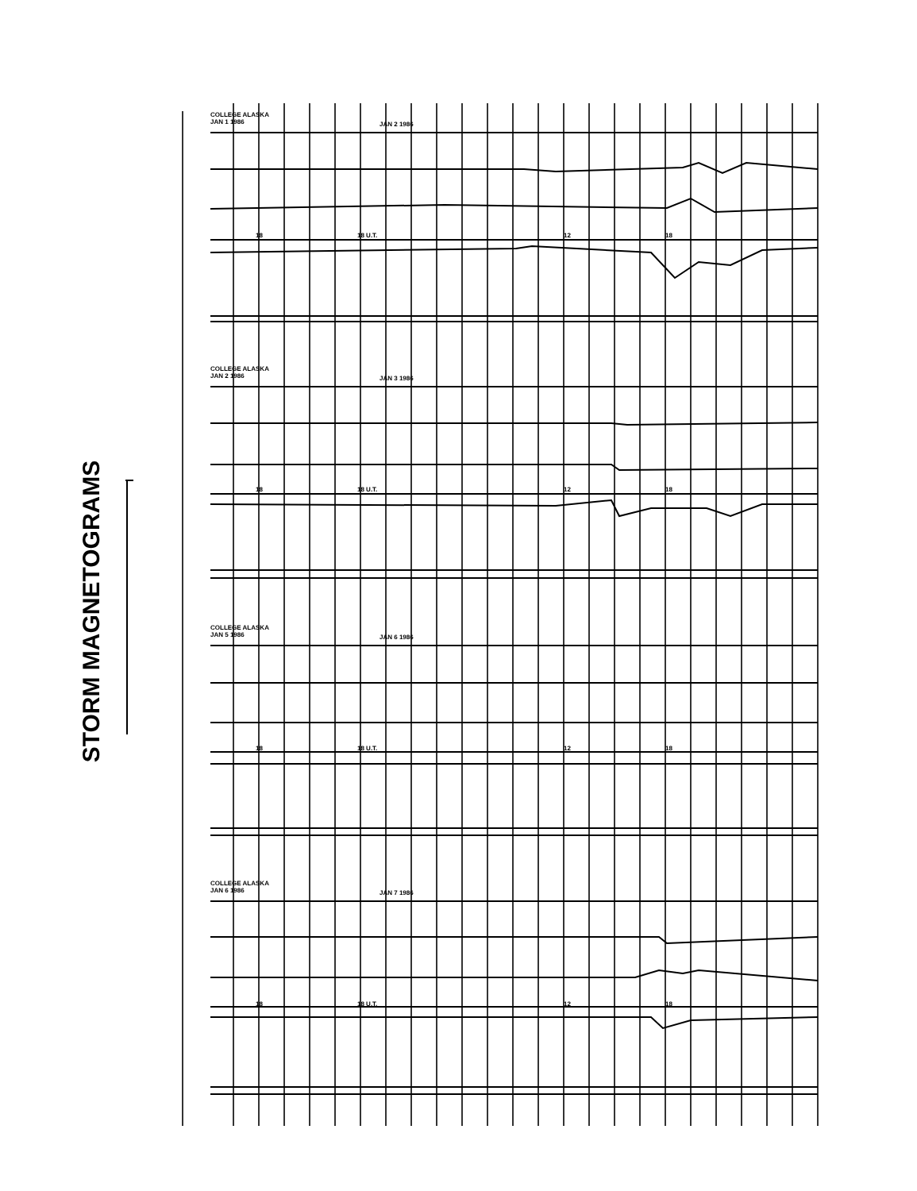STORM MAGNETOGRAMS
COLLEGE ALASKA
JAN 1 1986
JAN 2 1986
18 18 U.T. 12 18
COLLEGE ALASKA
JAN 2 1986
JAN 3 1986
18 18 U.T. 12 18
COLLEGE ALASKA
JAN 5 1986
JAN 6 1986
18 18 U.T. 12 18
COLLEGE ALASKA
JAN 6 1986
JAN 7 1986
18 18 U.T. 12 18